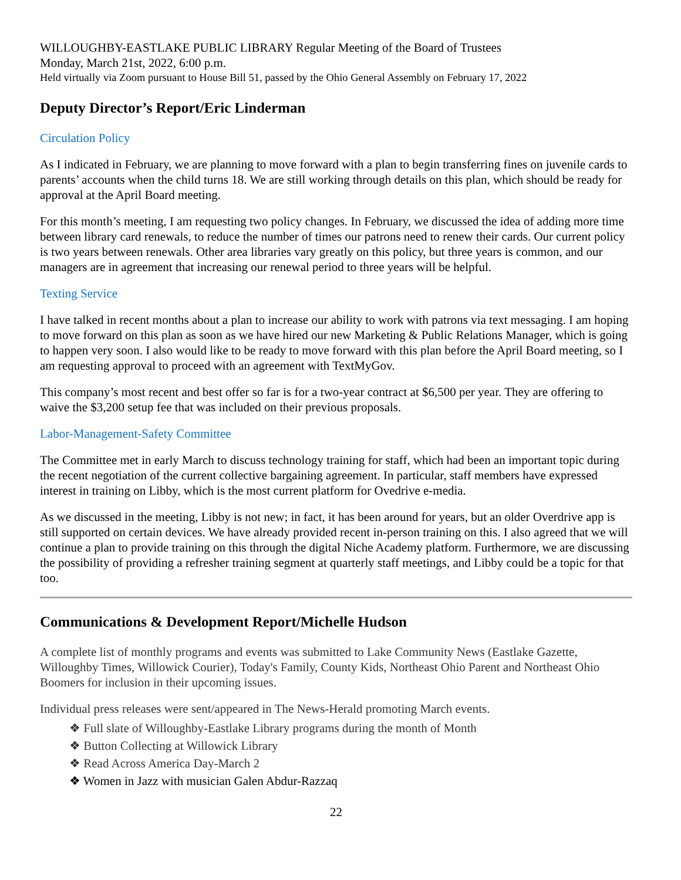WILLOUGHBY-EASTLAKE PUBLIC LIBRARY Regular Meeting of the Board of Trustees
Monday, March 21st, 2022, 6:00 p.m.
Held virtually via Zoom pursuant to House Bill 51, passed by the Ohio General Assembly on February 17, 2022
Deputy Director’s Report/Eric Linderman
Circulation Policy
As I indicated in February, we are planning to move forward with a plan to begin transferring fines on juvenile cards to parents’ accounts when the child turns 18. We are still working through details on this plan, which should be ready for approval at the April Board meeting.
For this month’s meeting, I am requesting two policy changes. In February, we discussed the idea of adding more time between library card renewals, to reduce the number of times our patrons need to renew their cards. Our current policy is two years between renewals. Other area libraries vary greatly on this policy, but three years is common, and our managers are in agreement that increasing our renewal period to three years will be helpful.
Texting Service
I have talked in recent months about a plan to increase our ability to work with patrons via text messaging. I am hoping to move forward on this plan as soon as we have hired our new Marketing & Public Relations Manager, which is going to happen very soon. I also would like to be ready to move forward with this plan before the April Board meeting, so I am requesting approval to proceed with an agreement with TextMyGov.
This company’s most recent and best offer so far is for a two-year contract at $6,500 per year. They are offering to waive the $3,200 setup fee that was included on their previous proposals.
Labor-Management-Safety Committee
The Committee met in early March to discuss technology training for staff, which had been an important topic during the recent negotiation of the current collective bargaining agreement. In particular, staff members have expressed interest in training on Libby, which is the most current platform for Ovedrive e-media.
As we discussed in the meeting, Libby is not new; in fact, it has been around for years, but an older Overdrive app is still supported on certain devices. We have already provided recent in-person training on this. I also agreed that we will continue a plan to provide training on this through the digital Niche Academy platform. Furthermore, we are discussing the possibility of providing a refresher training segment at quarterly staff meetings, and Libby could be a topic for that too.
Communications & Development Report/Michelle Hudson
A complete list of monthly programs and events was submitted to Lake Community News (Eastlake Gazette, Willoughby Times, Willowick Courier), Today's Family, County Kids, Northeast Ohio Parent and Northeast Ohio Boomers for inclusion in their upcoming issues.
Individual press releases were sent/appeared in The News-Herald promoting March events.
❖ Full slate of Willoughby-Eastlake Library programs during the month of Month
❖ Button Collecting at Willowick Library
❖ Read Across America Day-March 2
❖ Women in Jazz with musician Galen Abdur-Razzaq
22